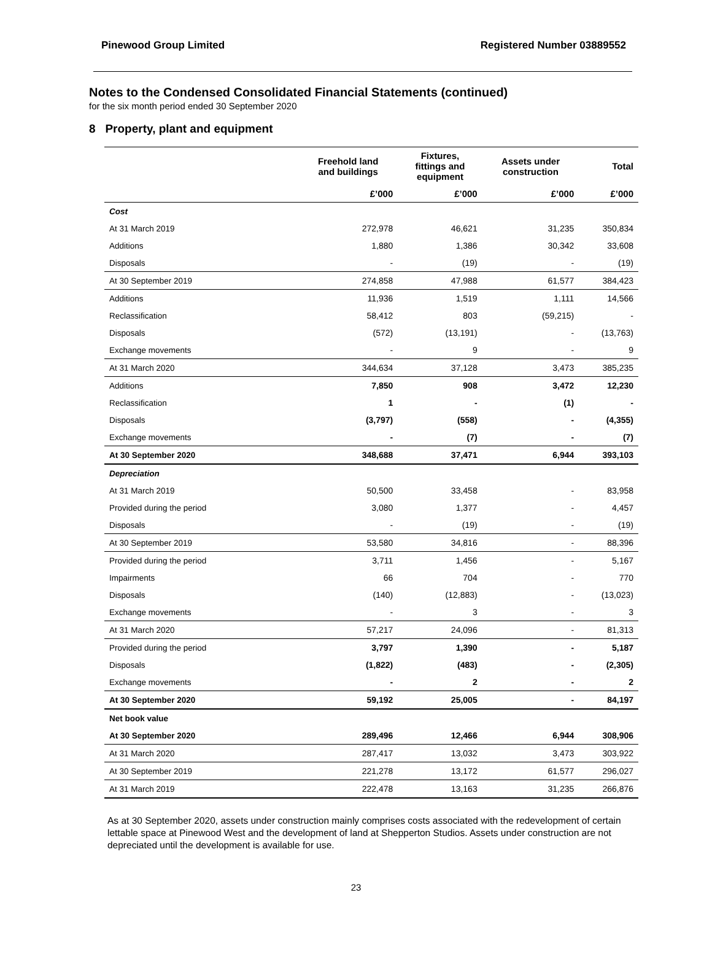Pinewood Group Limited Registered Number 03889552
Notes to the Condensed Consolidated Financial Statements (continued)
for the six month period ended 30 September 2020
8 Property, plant and equipment
| | Freehold land and buildings | Fixtures, fittings and equipment | Assets under construction | Total |
| --- | --- | --- | --- | --- |
| | £’000 | £’000 | £’000 | £’000 |
| Cost | | | | |
| At 31 March 2019 | 272,978 | 46,621 | 31,235 | 350,834 |
| Additions | 1,880 | 1,386 | 30,342 | 33,608 |
| Disposals | - | (19) | - | (19) |
| At 30 September 2019 | 274,858 | 47,988 | 61,577 | 384,423 |
| Additions | 11,936 | 1,519 | 1,111 | 14,566 |
| Reclassification | 58,412 | 803 | (59,215) | - |
| Disposals | (572) | (13,191) | - | (13,763) |
| Exchange movements | - | 9 | - | 9 |
| At 31 March 2020 | 344,634 | 37,128 | 3,473 | 385,235 |
| Additions | 7,850 | 908 | 3,472 | 12,230 |
| Reclassification | 1 | - | (1) | - |
| Disposals | (3,797) | (558) | - | (4,355) |
| Exchange movements | - | (7) | - | (7) |
| At 30 September 2020 | 348,688 | 37,471 | 6,944 | 393,103 |
| Depreciation | | | | |
| At 31 March 2019 | 50,500 | 33,458 | - | 83,958 |
| Provided during the period | 3,080 | 1,377 | - | 4,457 |
| Disposals | - | (19) | - | (19) |
| At 30 September 2019 | 53,580 | 34,816 | - | 88,396 |
| Provided during the period | 3,711 | 1,456 | - | 5,167 |
| Impairments | 66 | 704 | - | 770 |
| Disposals | (140) | (12,883) | - | (13,023) |
| Exchange movements | - | 3 | - | 3 |
| At 31 March 2020 | 57,217 | 24,096 | - | 81,313 |
| Provided during the period | 3,797 | 1,390 | - | 5,187 |
| Disposals | (1,822) | (483) | - | (2,305) |
| Exchange movements | - | 2 | - | 2 |
| At 30 September 2020 | 59,192 | 25,005 | - | 84,197 |
| Net book value | | | | |
| At 30 September 2020 | 289,496 | 12,466 | 6,944 | 308,906 |
| At 31 March 2020 | 287,417 | 13,032 | 3,473 | 303,922 |
| At 30 September 2019 | 221,278 | 13,172 | 61,577 | 296,027 |
| At 31 March 2019 | 222,478 | 13,163 | 31,235 | 266,876 |
As at 30 September 2020, assets under construction mainly comprises costs associated with the redevelopment of certain lettable space at Pinewood West and the development of land at Shepperton Studios. Assets under construction are not depreciated until the development is available for use.
23